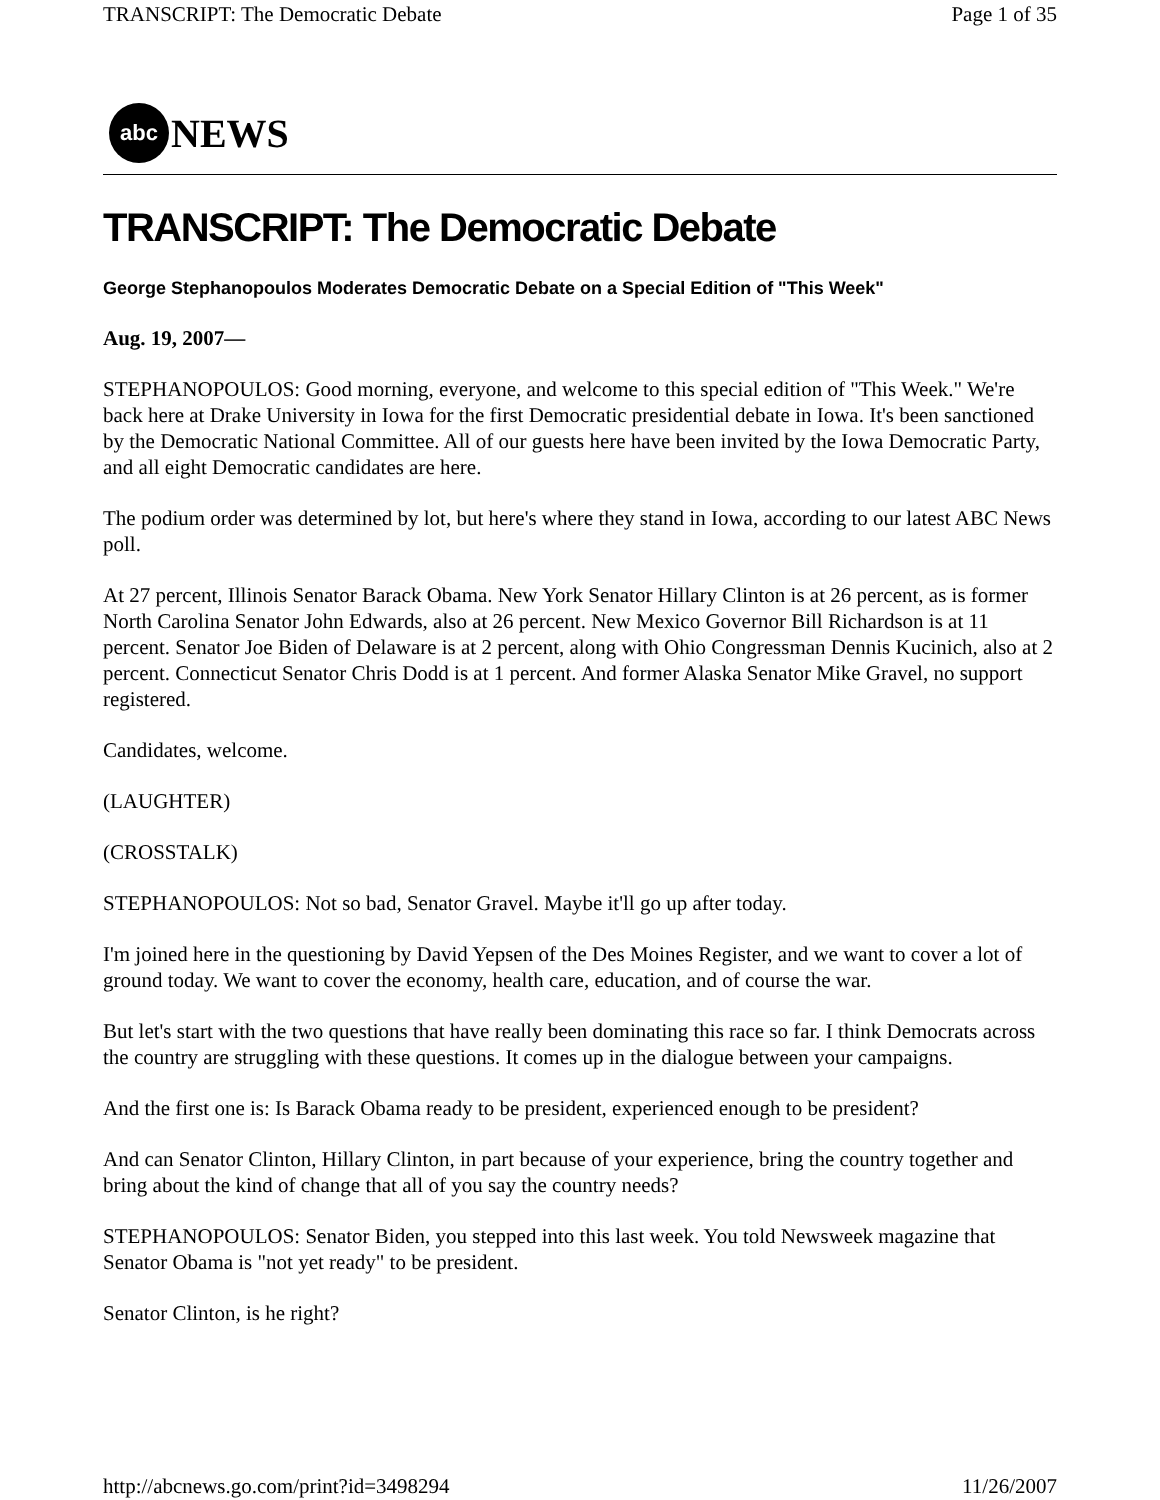TRANSCRIPT: The Democratic Debate Page 1 of 35
abc
NEWS
TRANSCRIPT: The Democratic Debate
George Stephanopoulos Moderates Democratic Debate on a Special Edition of "This Week"
Aug. 19, 2007—
STEPHANOPOULOS: Good morning, everyone, and welcome to this special edition of "This Week." We're back here at Drake University in Iowa for the first Democratic presidential debate in Iowa. It's been sanctioned by the Democratic National Committee. All of our guests here have been invited by the Iowa Democratic Party, and all eight Democratic candidates are here.
The podium order was determined by lot, but here's where they stand in Iowa, according to our latest ABC News poll.
At 27 percent, Illinois Senator Barack Obama. New York Senator Hillary Clinton is at 26 percent, as is former North Carolina Senator John Edwards, also at 26 percent. New Mexico Governor Bill Richardson is at 11 percent. Senator Joe Biden of Delaware is at 2 percent, along with Ohio Congressman Dennis Kucinich, also at 2 percent. Connecticut Senator Chris Dodd is at 1 percent. And former Alaska Senator Mike Gravel, no support registered.
Candidates, welcome.
(LAUGHTER)
(CROSSTALK)
STEPHANOPOULOS: Not so bad, Senator Gravel. Maybe it'll go up after today.
I'm joined here in the questioning by David Yepsen of the Des Moines Register, and we want to cover a lot of ground today. We want to cover the economy, health care, education, and of course the war.
But let's start with the two questions that have really been dominating this race so far. I think Democrats across the country are struggling with these questions. It comes up in the dialogue between your campaigns.
And the first one is: Is Barack Obama ready to be president, experienced enough to be president?
And can Senator Clinton, Hillary Clinton, in part because of your experience, bring the country together and bring about the kind of change that all of you say the country needs?
STEPHANOPOULOS: Senator Biden, you stepped into this last week. You told Newsweek magazine that Senator Obama is "not yet ready" to be president.
Senator Clinton, is he right?
http://abcnews.go.com/print?id=3498294 11/26/2007